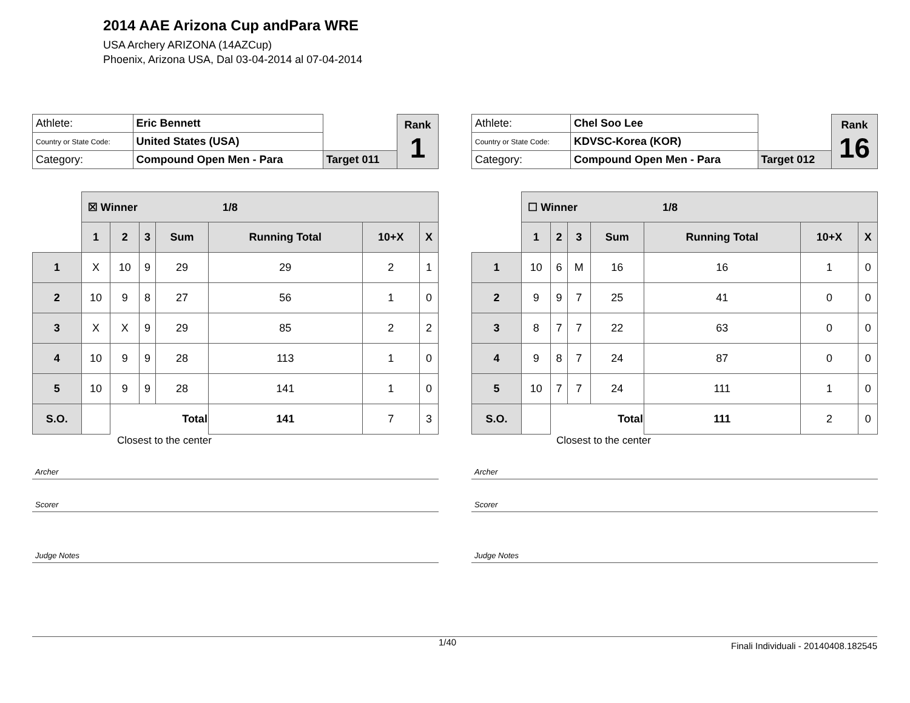2014 AAE Arizona Cup andPara WRE
USA Archery ARIZONA (14AZCup)
Phoenix, Arizona USA, Dal 03-04-2014 al 07-04-2014
| Athlete: | Eric Bennett | | Rank 1 |
| Country or State Code: | United States (USA) | | |
| Category: | Compound Open Men - Para | Target 011 | |
| | ☒ Winner 1/8 | | | | | | |
| | 1 | 2 | 3 | Sum | Running Total | 10+X | X |
| 1 | X | 10 | 9 | 29 | 29 | 2 | 1 |
| 2 | 10 | 9 | 8 | 27 | 56 | 1 | 0 |
| 3 | X | X | 9 | 29 | 85 | 2 | 2 |
| 4 | 10 | 9 | 9 | 28 | 113 | 1 | 0 |
| 5 | 10 | 9 | 9 | 28 | 141 | 1 | 0 |
| S.O. | | Total | | | 141 | 7 | 3 |
Closest to the center
Archer
Scorer
Judge Notes
| Athlete: | Chel Soo Lee | | Rank 16 |
| Country or State Code: | KDVSC-Korea (KOR) | | |
| Category: | Compound Open Men - Para | Target 012 | |
| | ☐ Winner 1/8 | | | | | | |
| | 1 | 2 | 3 | Sum | Running Total | 10+X | X |
| 1 | 10 | 6 | M | 16 | 16 | 1 | 0 |
| 2 | 9 | 9 | 7 | 25 | 41 | 0 | 0 |
| 3 | 8 | 7 | 7 | 22 | 63 | 0 | 0 |
| 4 | 9 | 8 | 7 | 24 | 87 | 0 | 0 |
| 5 | 10 | 7 | 7 | 24 | 111 | 1 | 0 |
| S.O. | | Total | | | 111 | 2 | 0 |
Closest to the center
Archer
Scorer
Judge Notes
1/40 Finali Individuali - 20140408.182545